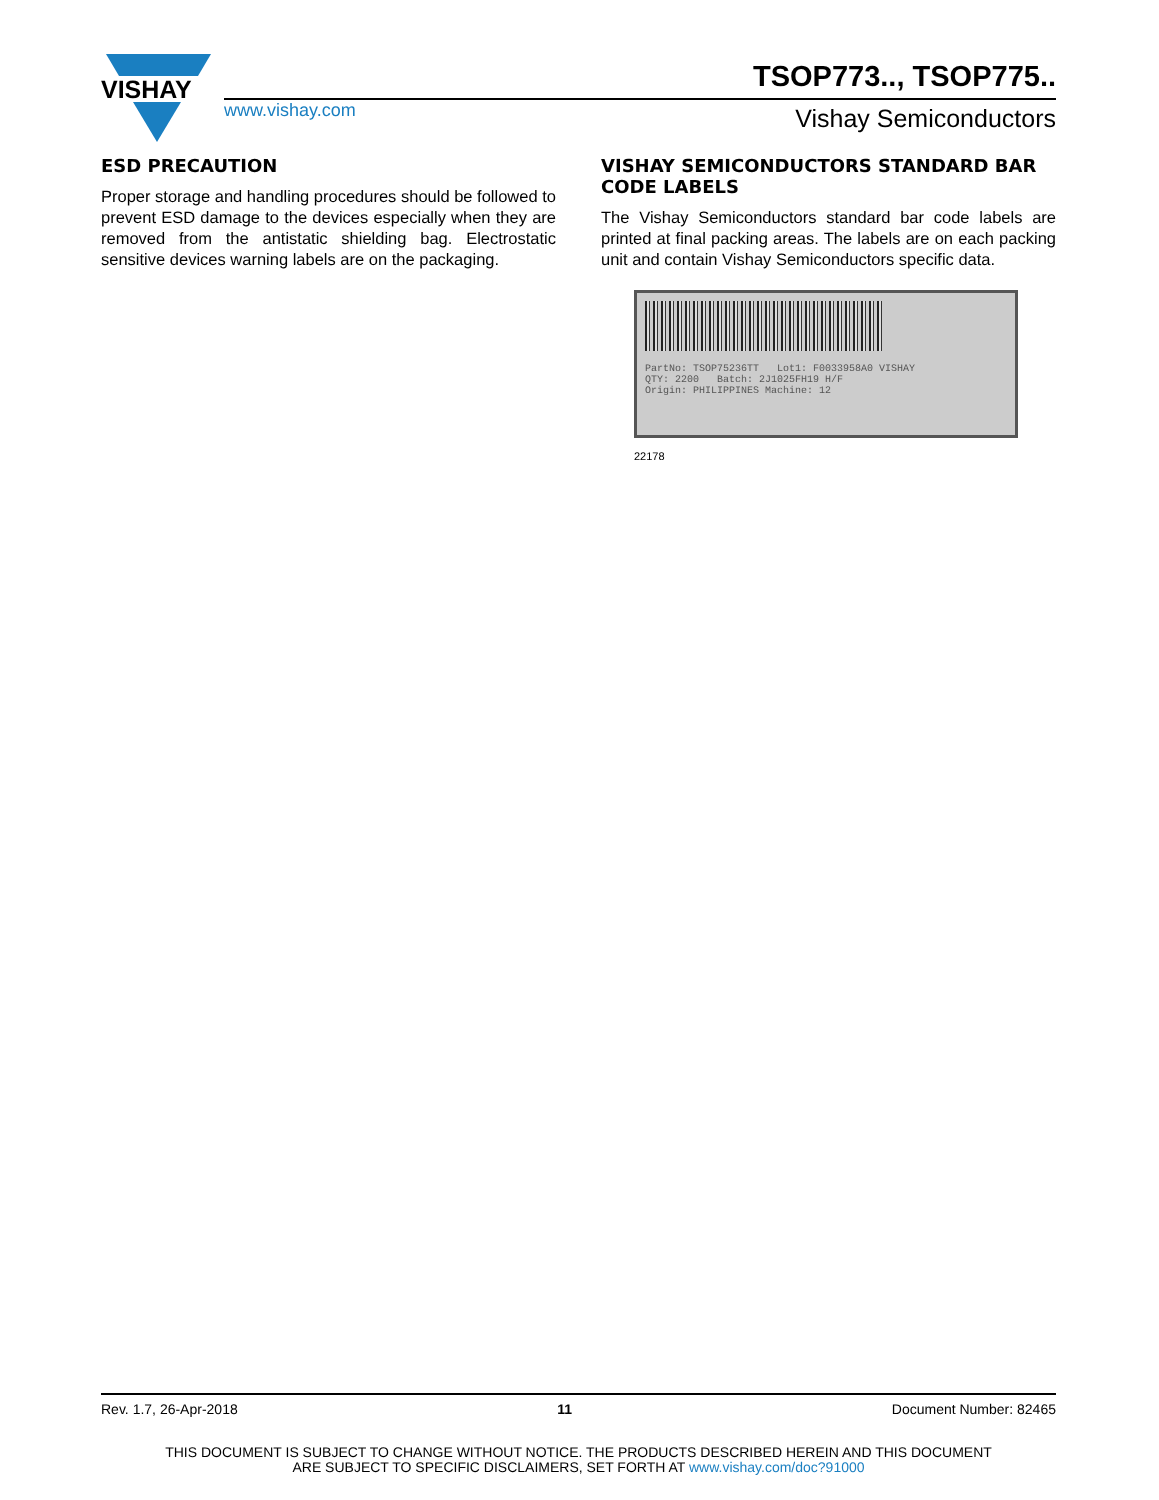VISHAY
TSOP773.., TSOP775..
www.vishay.com Vishay Semiconductors
ESD PRECAUTION
Proper storage and handling procedures should be followed to prevent ESD damage to the devices especially when they are removed from the antistatic shielding bag. Electrostatic sensitive devices warning labels are on the packaging.
VISHAY SEMICONDUCTORS STANDARD BAR CODE LABELS
The Vishay Semiconductors standard bar code labels are printed at final packing areas. The labels are on each packing unit and contain Vishay Semiconductors specific data.
PartNo: TSOP75236TT Lot1: F0033958A0 VISHAY
QTY: 2200 Batch: 2J1025FH19 H/F
Origin: PHILIPPINES Machine: 12
22178
Rev. 1.7, 26-Apr-2018 11 Document Number: 82465
THIS DOCUMENT IS SUBJECT TO CHANGE WITHOUT NOTICE. THE PRODUCTS DESCRIBED HEREIN AND THIS DOCUMENT
ARE SUBJECT TO SPECIFIC DISCLAIMERS, SET FORTH AT www.vishay.com/doc?91000